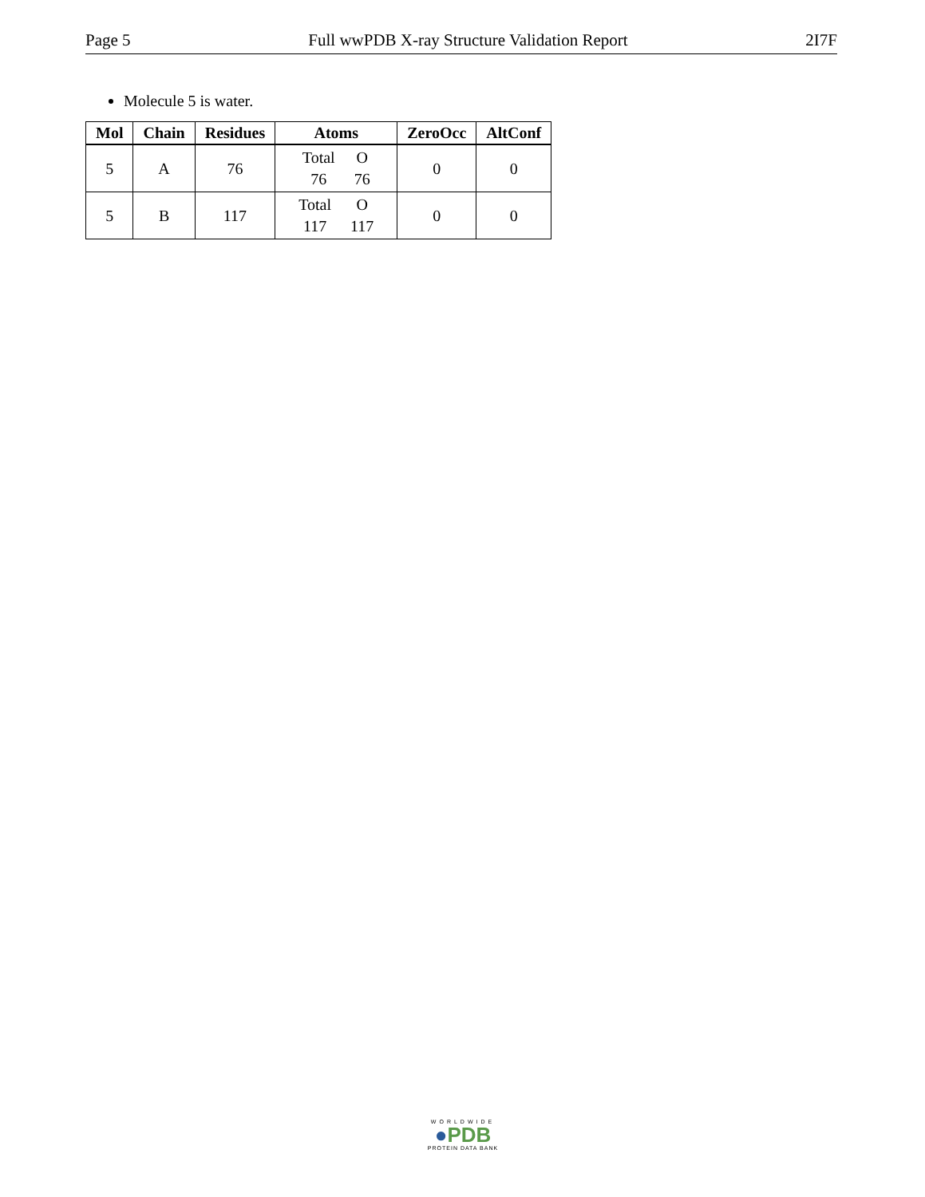Page 5 Full wwPDB X-ray Structure Validation Report 2I7F
Molecule 5 is water.
| Mol | Chain | Residues | Atoms | ZeroOcc | AltConf |
| --- | --- | --- | --- | --- | --- |
| 5 | A | 76 | / Total / O / / 76 / 76 / | 0 | 0 |
| 5 | B | 117 | / Total / O / / 117 / 117 / | 0 | 0 |
WORLDWIDE
●PDB
PROTEIN DATA BANK